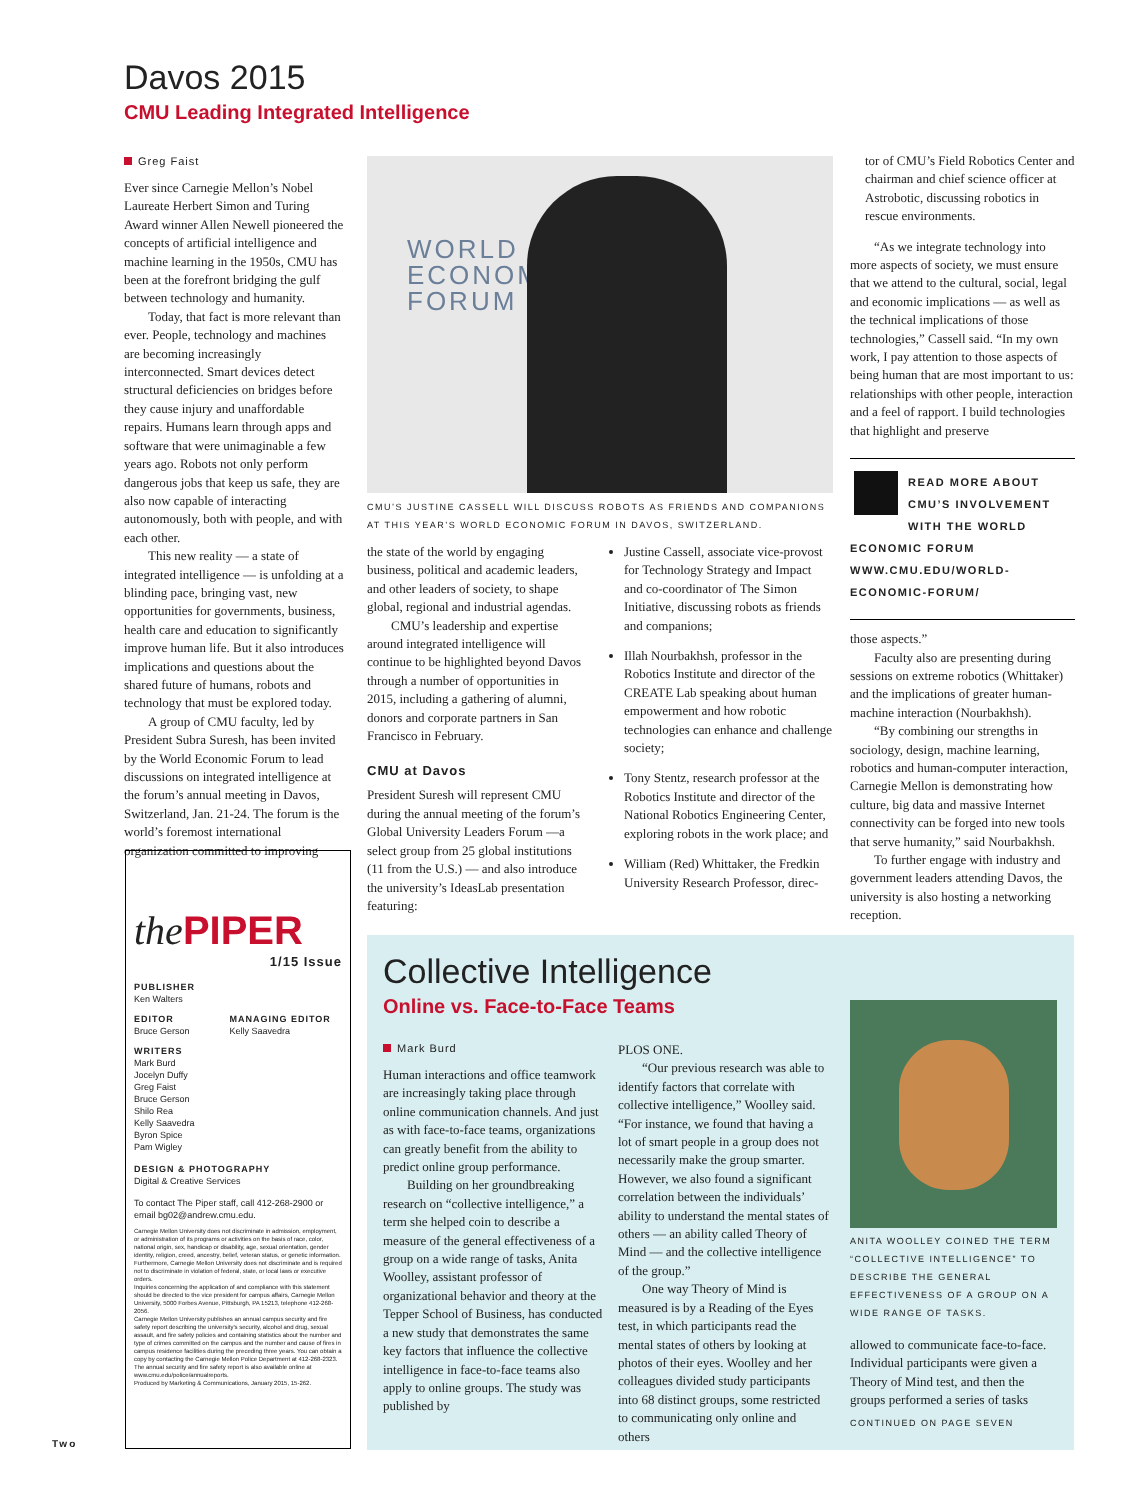Davos 2015
CMU Leading Integrated Intelligence
Greg Faist
Ever since Carnegie Mellon’s Nobel Laureate Herbert Simon and Turing Award winner Allen Newell pioneered the concepts of artificial intelligence and machine learning in the 1950s, CMU has been at the forefront bridging the gulf between technology and humanity.
Today, that fact is more relevant than ever. People, technology and machines are becoming increasingly interconnected. Smart devices detect structural deficiencies on bridges before they cause injury and unaffordable repairs. Humans learn through apps and software that were unimaginable a few years ago. Robots not only perform dangerous jobs that keep us safe, they are also now capable of interacting autonomously, both with people, and with each other.
This new reality — a state of integrated intelligence — is unfolding at a blinding pace, bringing vast, new opportunities for governments, business, health care and education to significantly improve human life. But it also introduces implications and questions about the shared future of humans, robots and technology that must be explored today.
A group of CMU faculty, led by President Subra Suresh, has been invited by the World Economic Forum to lead discussions on integrated intelligence at the forum’s annual meeting in Davos, Switzerland, Jan. 21-24. The forum is the world’s foremost international organization committed to improving
the PIPER
1/15 Issue
PUBLISHER
Ken Walters
EDITOR
Bruce Gerson
MANAGING EDITOR
Kelly Saavedra
WRITERS
Mark Burd
Jocelyn Duffy
Greg Faist
Bruce Gerson
Shilo Rea
Kelly Saavedra
Byron Spice
Pam Wigley
DESIGN & PHOTOGRAPHY
Digital & Creative Services
To contact The Piper staff, call 412-268-2900 or email bg02@andrew.cmu.edu.
Carnegie Mellon University does not discriminate in admission, employment, or administration of its programs or activities on the basis of race, color, national origin, sex, handicap or disability, age, sexual orientation, gender identity, religion, creed, ancestry, belief, veteran status, or genetic information. Furthermore, Carnegie Mellon University does not discriminate and is required not to discriminate in violation of federal, state, or local laws or executive orders.
Inquiries concerning the application of and compliance with this statement should be directed to the vice president for campus affairs, Carnegie Mellon University, 5000 Forbes Avenue, Pittsburgh, PA 15213, telephone 412-268-2056.
Carnegie Mellon University publishes an annual campus security and fire safety report describing the university’s security, alcohol and drug, sexual assault, and fire safety policies and containing statistics about the number and type of crimes committed on the campus and the number and cause of fires in campus residence facilities during the preceding three years. You can obtain a copy by contacting the Carnegie Mellon Police Department at 412-268-2323. The annual security and fire safety report is also available online at www.cmu.edu/police/annualreports.
Produced by Marketing & Communications, January 2015, 15-262.
Two
WORLD
ECONOMIC
FORUM
CMU’S JUSTINE CASSELL WILL DISCUSS ROBOTS AS FRIENDS AND COMPANIONS AT THIS YEAR’S WORLD ECONOMIC FORUM IN DAVOS, SWITZERLAND.
the state of the world by engaging business, political and academic leaders, and other leaders of society, to shape global, regional and industrial agendas.
CMU’s leadership and expertise around integrated intelligence will continue to be highlighted beyond Davos through a number of opportunities in 2015, including a gathering of alumni, donors and corporate partners in San Francisco in February.
CMU at Davos
President Suresh will represent CMU during the annual meeting of the forum’s Global University Leaders Forum —a select group from 25 global institutions (11 from the U.S.) — and also introduce the university’s IdeasLab presentation featuring:
Justine Cassell, associate vice-provost for Technology Strategy and Impact and co-coordinator of The Simon Initiative, discussing robots as friends and companions;
Illah Nourbakhsh, professor in the Robotics Institute and director of the CREATE Lab speaking about human empowerment and how robotic technologies can enhance and challenge society;
Tony Stentz, research professor at the Robotics Institute and director of the National Robotics Engineering Center, exploring robots in the work place; and
William (Red) Whittaker, the Fredkin University Research Professor, direc-
tor of CMU’s Field Robotics Center and chairman and chief science officer at Astrobotic, discussing robotics in rescue environments.
“As we integrate technology into more aspects of society, we must ensure that we attend to the cultural, social, legal and economic implications — as well as the technical implications of those technologies,” Cassell said. “In my own work, I pay attention to those aspects of being human that are most important to us: relationships with other people, interaction and a feel of rapport. I build technologies that highlight and preserve
READ MORE ABOUT CMU’S INVOLVEMENT WITH THE WORLD ECONOMIC FORUM WWW.CMU.EDU/WORLD-ECONOMIC-FORUM/
those aspects.”
Faculty also are presenting during sessions on extreme robotics (Whittaker) and the implications of greater human-machine interaction (Nourbakhsh).
“By combining our strengths in sociology, design, machine learning, robotics and human-computer interaction, Carnegie Mellon is demonstrating how culture, big data and massive Internet connectivity can be forged into new tools that serve humanity,” said Nourbakhsh.
To further engage with industry and government leaders attending Davos, the university is also hosting a networking reception.
Collective Intelligence
Online vs. Face-to-Face Teams
Mark Burd
Human interactions and office teamwork are increasingly taking place through online communication channels. And just as with face-to-face teams, organizations can greatly benefit from the ability to predict online group performance.
Building on her groundbreaking research on “collective intelligence,” a term she helped coin to describe a measure of the general effectiveness of a group on a wide range of tasks, Anita Woolley, assistant professor of organizational behavior and theory at the Tepper School of Business, has conducted a new study that demonstrates the same key factors that influence the collective intelligence in face-to-face teams also apply to online groups. The study was published by
PLOS ONE.
“Our previous research was able to identify factors that correlate with collective intelligence,” Woolley said. “For instance, we found that having a lot of smart people in a group does not necessarily make the group smarter. However, we also found a significant correlation between the individuals’ ability to understand the mental states of others — an ability called Theory of Mind — and the collective intelligence of the group.”
One way Theory of Mind is measured is by a Reading of the Eyes test, in which participants read the mental states of others by looking at photos of their eyes. Woolley and her colleagues divided study participants into 68 distinct groups, some restricted to communicating only online and others
ANITA WOOLLEY COINED THE TERM “COLLECTIVE INTELLIGENCE” TO DESCRIBE THE GENERAL EFFECTIVENESS OF A GROUP ON A WIDE RANGE OF TASKS.
allowed to communicate face-to-face. Individual participants were given a Theory of Mind test, and then the groups performed a series of tasks
CONTINUED ON PAGE SEVEN